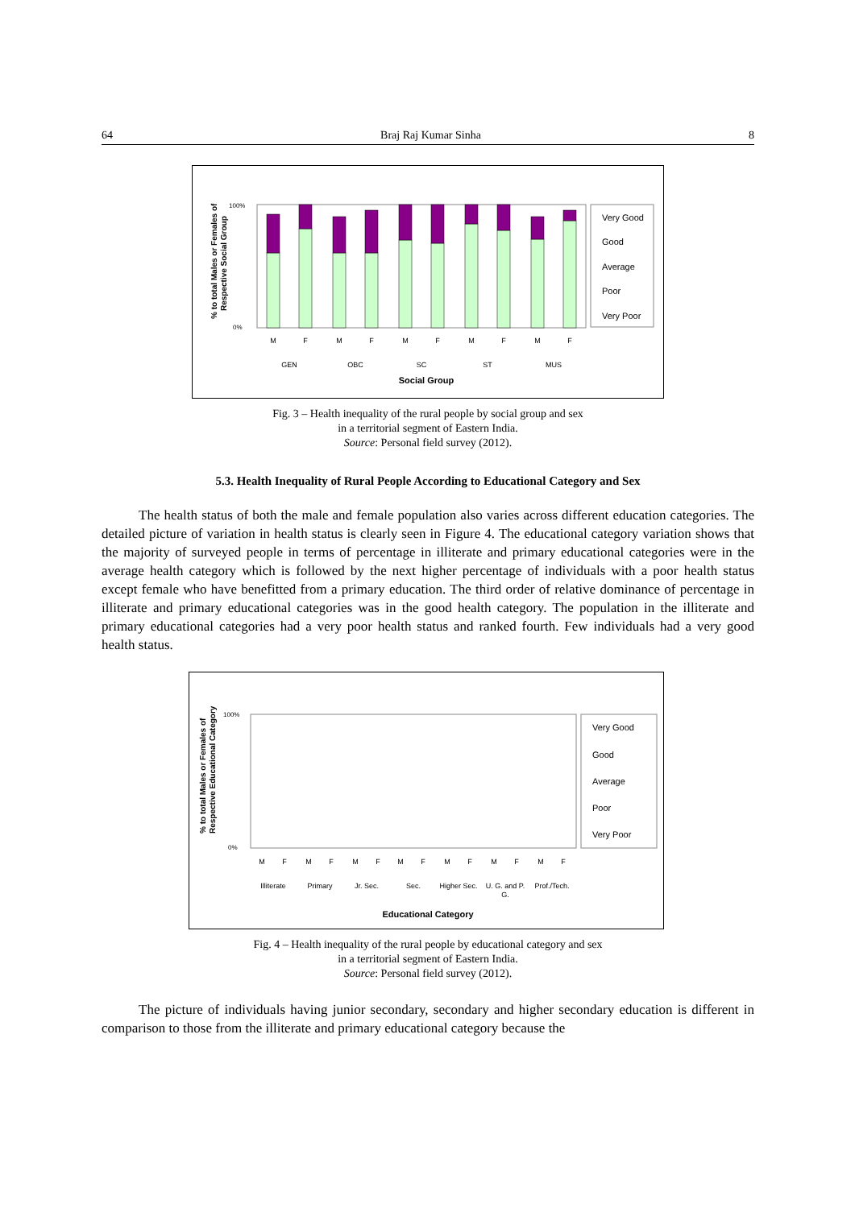64 Braj Raj Kumar Sinha 8
% to total Males or Females of
Respective Social Group
100%
0%
M
F
M
F
M
F
M
F
M
F
GEN
OBC
SC
ST
MUS
Social Group
Very Good
Good
Average
Poor
Very Poor
Fig. 3 – Health inequality of the rural people by social group and sex
in a territorial segment of Eastern India.
Source: Personal field survey (2012).
5.3. Health Inequality of Rural People According to Educational Category and Sex
The health status of both the male and female population also varies across different education categories. The detailed picture of variation in health status is clearly seen in Figure 4. The educational category variation shows that the majority of surveyed people in terms of percentage in illiterate and primary educational categories were in the average health category which is followed by the next higher percentage of individuals with a poor health status except female who have benefitted from a primary education. The third order of relative dominance of percentage in illiterate and primary educational categories was in the good health category. The population in the illiterate and primary educational categories had a very poor health status and ranked fourth. Few individuals had a very good health status.
% to total Males or Females of
Respective Educational Category
100%
0%
M
F
M
F
M
F
M
F
M
F
M
F
M
F
Illiterate
Primary
Jr. Sec.
Sec.
Higher Sec.
U. G. and P.
G.
Prof./Tech.
Educational Category
Very Good
Good
Average
Poor
Very Poor
Fig. 4 – Health inequality of the rural people by educational category and sex
in a territorial segment of Eastern India.
Source: Personal field survey (2012).
The picture of individuals having junior secondary, secondary and higher secondary education is different in comparison to those from the illiterate and primary educational category because the